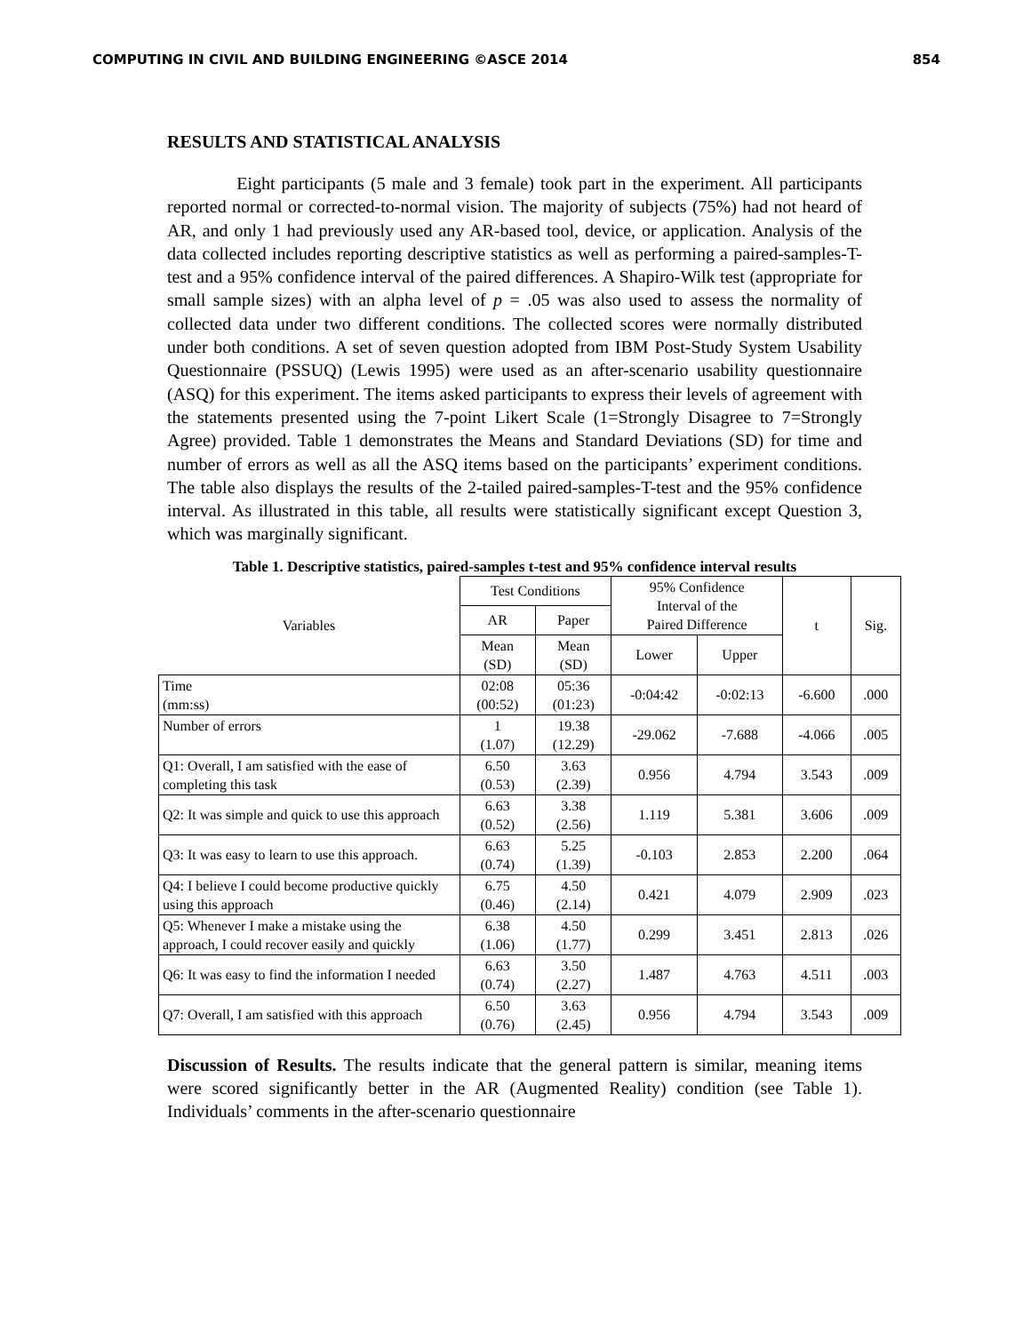COMPUTING IN CIVIL AND BUILDING ENGINEERING ©ASCE 2014 854
RESULTS AND STATISTICAL ANALYSIS
Eight participants (5 male and 3 female) took part in the experiment. All participants reported normal or corrected-to-normal vision. The majority of subjects (75%) had not heard of AR, and only 1 had previously used any AR-based tool, device, or application. Analysis of the data collected includes reporting descriptive statistics as well as performing a paired-samples-T-test and a 95% confidence interval of the paired differences. A Shapiro-Wilk test (appropriate for small sample sizes) with an alpha level of p = .05 was also used to assess the normality of collected data under two different conditions. The collected scores were normally distributed under both conditions. A set of seven question adopted from IBM Post-Study System Usability Questionnaire (PSSUQ) (Lewis 1995) were used as an after-scenario usability questionnaire (ASQ) for this experiment. The items asked participants to express their levels of agreement with the statements presented using the 7-point Likert Scale (1=Strongly Disagree to 7=Strongly Agree) provided. Table 1 demonstrates the Means and Standard Deviations (SD) for time and number of errors as well as all the ASQ items based on the participants’ experiment conditions. The table also displays the results of the 2-tailed paired-samples-T-test and the 95% confidence interval. As illustrated in this table, all results were statistically significant except Question 3, which was marginally significant.
Table 1. Descriptive statistics, paired-samples t-test and 95% confidence interval results
| Variables | Test Conditions | | 95% Confidence Interval of the Paired Difference | | t | Sig. |
| --- | --- | --- | --- | --- | --- | --- |
| | AR | Paper | | | | |
| | Mean (SD) | Mean (SD) | Lower | Upper | | |
| Time (mm:ss) | 02:08 (00:52) | 05:36 (01:23) | -0:04:42 | -0:02:13 | -6.600 | .000 |
| Number of errors | 1 (1.07) | 19.38 (12.29) | -29.062 | -7.688 | -4.066 | .005 |
| Q1: Overall, I am satisfied with the ease of completing this task | 6.50 (0.53) | 3.63 (2.39) | 0.956 | 4.794 | 3.543 | .009 |
| Q2: It was simple and quick to use this approach | 6.63 (0.52) | 3.38 (2.56) | 1.119 | 5.381 | 3.606 | .009 |
| Q3: It was easy to learn to use this approach. | 6.63 (0.74) | 5.25 (1.39) | -0.103 | 2.853 | 2.200 | .064 |
| Q4: I believe I could become productive quickly using this approach | 6.75 (0.46) | 4.50 (2.14) | 0.421 | 4.079 | 2.909 | .023 |
| Q5: Whenever I make a mistake using the approach, I could recover easily and quickly | 6.38 (1.06) | 4.50 (1.77) | 0.299 | 3.451 | 2.813 | .026 |
| Q6: It was easy to find the information I needed | 6.63 (0.74) | 3.50 (2.27) | 1.487 | 4.763 | 4.511 | .003 |
| Q7: Overall, I am satisfied with this approach | 6.50 (0.76) | 3.63 (2.45) | 0.956 | 4.794 | 3.543 | .009 |
Discussion of Results. The results indicate that the general pattern is similar, meaning items were scored significantly better in the AR (Augmented Reality) condition (see Table 1). Individuals’ comments in the after-scenario questionnaire